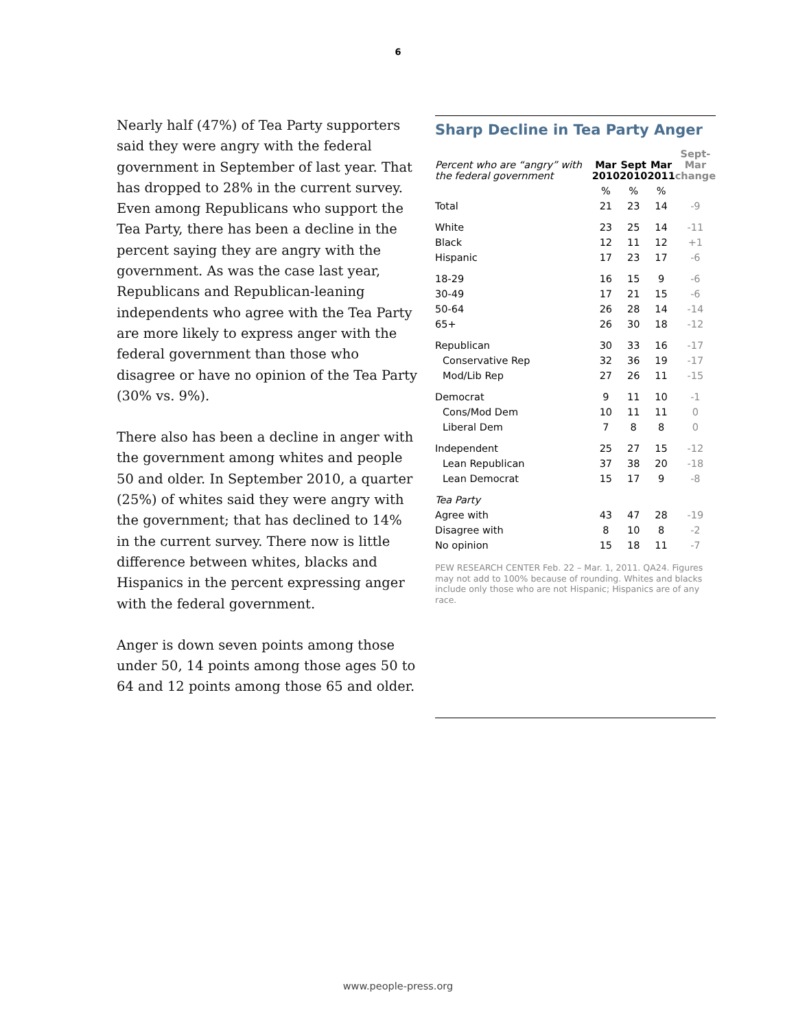6
Nearly half (47%) of Tea Party supporters said they were angry with the federal government in September of last year. That has dropped to 28% in the current survey. Even among Republicans who support the Tea Party, there has been a decline in the percent saying they are angry with the government. As was the case last year, Republicans and Republican-leaning independents who agree with the Tea Party are more likely to express anger with the federal government than those who disagree or have no opinion of the Tea Party (30% vs. 9%).
There also has been a decline in anger with the government among whites and people 50 and older. In September 2010, a quarter (25%) of whites said they were angry with the government; that has declined to 14% in the current survey. There now is little difference between whites, blacks and Hispanics in the percent expressing anger with the federal government.
Anger is down seven points among those under 50, 14 points among those ages 50 to 64 and 12 points among those 65 and older.
Sharp Decline in Tea Party Anger
| Percent who are “angry” with the federal government | Mar 2010 | Sept 2010 | Mar 2011 | Sept- Mar change |
| --- | --- | --- | --- | --- |
| | % | % | % | |
| Total | 21 | 23 | 14 | -9 |
| White | 23 | 25 | 14 | -11 |
| Black | 12 | 11 | 12 | +1 |
| Hispanic | 17 | 23 | 17 | -6 |
| 18-29 | 16 | 15 | 9 | -6 |
| 30-49 | 17 | 21 | 15 | -6 |
| 50-64 | 26 | 28 | 14 | -14 |
| 65+ | 26 | 30 | 18 | -12 |
| Republican | 30 | 33 | 16 | -17 |
| Conservative Rep | 32 | 36 | 19 | -17 |
| Mod/Lib Rep | 27 | 26 | 11 | -15 |
| Democrat | 9 | 11 | 10 | -1 |
| Cons/Mod Dem | 10 | 11 | 11 | 0 |
| Liberal Dem | 7 | 8 | 8 | 0 |
| Independent | 25 | 27 | 15 | -12 |
| Lean Republican | 37 | 38 | 20 | -18 |
| Lean Democrat | 15 | 17 | 9 | -8 |
| Tea Party | | | | |
| Agree with | 43 | 47 | 28 | -19 |
| Disagree with | 8 | 10 | 8 | -2 |
| No opinion | 15 | 18 | 11 | -7 |
PEW RESEARCH CENTER Feb. 22 – Mar. 1, 2011. QA24. Figures may not add to 100% because of rounding. Whites and blacks include only those who are not Hispanic; Hispanics are of any race.
www.people-press.org